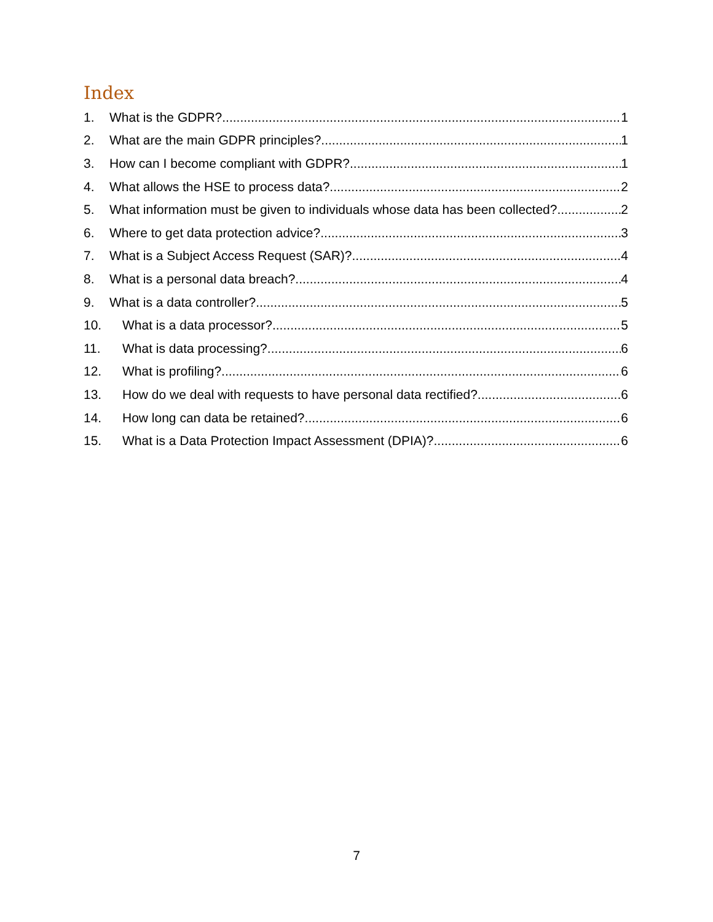Index
1. What is the GDPR? 1
2. What are the main GDPR principles? 1
3. How can I become compliant with GDPR? 1
4. What allows the HSE to process data? 2
5. What information must be given to individuals whose data has been collected? 2
6. Where to get data protection advice? 3
7. What is a Subject Access Request (SAR)? 4
8. What is a personal data breach? 4
9. What is a data controller? 5
10. What is a data processor? 5
11. What is data processing? 6
12. What is profiling? 6
13. How do we deal with requests to have personal data rectified? 6
14. How long can data be retained? 6
15. What is a Data Protection Impact Assessment (DPIA)? 6
7